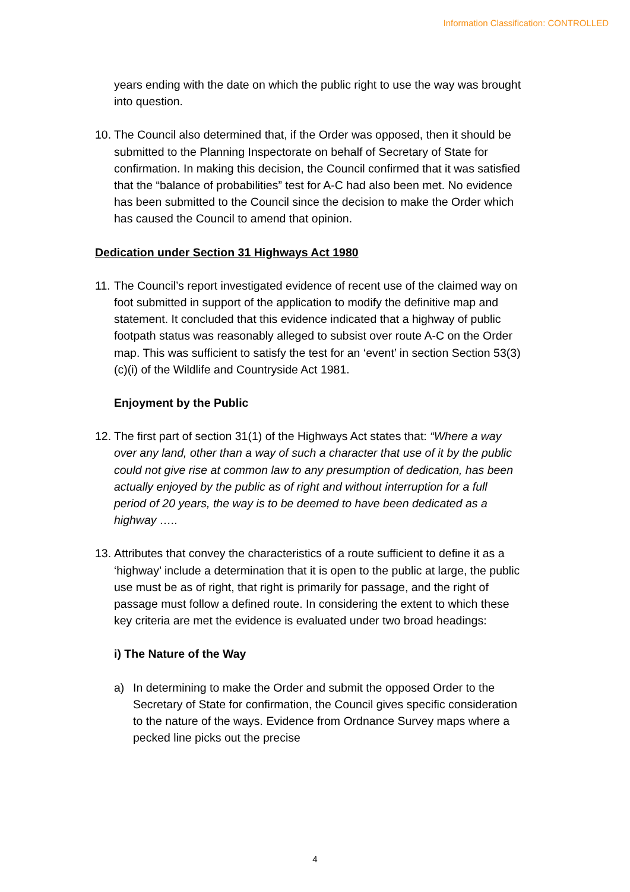Information Classification: CONTROLLED
years ending with the date on which the public right to use the way was brought into question.
10.
The Council also determined that, if the Order was opposed, then it should be submitted to the Planning Inspectorate on behalf of Secretary of State for confirmation. In making this decision, the Council confirmed that it was satisfied that the “balance of probabilities” test for A-C had also been met. No evidence has been submitted to the Council since the decision to make the Order which has caused the Council to amend that opinion.
Dedication under Section 31 Highways Act 1980
11.
The Council’s report investigated evidence of recent use of the claimed way on foot submitted in support of the application to modify the definitive map and statement. It concluded that this evidence indicated that a highway of public footpath status was reasonably alleged to subsist over route A-C on the Order map. This was sufficient to satisfy the test for an ‘event’ in section Section 53(3)(c)(i) of the Wildlife and Countryside Act 1981.
Enjoyment by the Public
12.
The first part of section 31(1) of the Highways Act states that: “Where a way over any land, other than a way of such a character that use of it by the public could not give rise at common law to any presumption of dedication, has been actually enjoyed by the public as of right and without interruption for a full period of 20 years, the way is to be deemed to have been dedicated as a highway …..
13.
Attributes that convey the characteristics of a route sufficient to define it as a ‘highway’ include a determination that it is open to the public at large, the public use must be as of right, that right is primarily for passage, and the right of passage must follow a defined route. In considering the extent to which these key criteria are met the evidence is evaluated under two broad headings:
i) The Nature of the Way
a) In determining to make the Order and submit the opposed Order to the Secretary of State for confirmation, the Council gives specific consideration to the nature of the ways. Evidence from Ordnance Survey maps where a pecked line picks out the precise
4